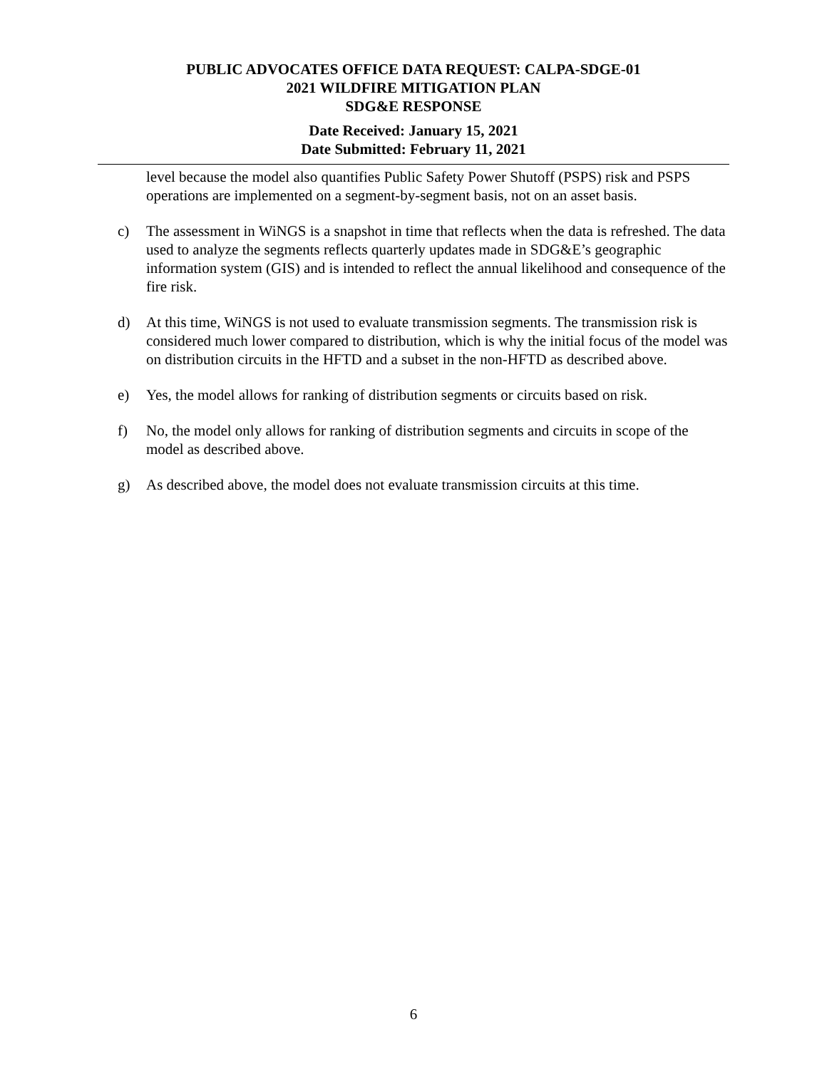PUBLIC ADVOCATES OFFICE DATA REQUEST: CALPA-SDGE-01
2021 WILDFIRE MITIGATION PLAN
SDG&E RESPONSE
Date Received: January 15, 2021
Date Submitted: February 11, 2021
level because the model also quantifies Public Safety Power Shutoff (PSPS) risk and PSPS operations are implemented on a segment-by-segment basis, not on an asset basis.
c) The assessment in WiNGS is a snapshot in time that reflects when the data is refreshed. The data used to analyze the segments reflects quarterly updates made in SDG&E’s geographic information system (GIS) and is intended to reflect the annual likelihood and consequence of the fire risk.
d) At this time, WiNGS is not used to evaluate transmission segments. The transmission risk is considered much lower compared to distribution, which is why the initial focus of the model was on distribution circuits in the HFTD and a subset in the non-HFTD as described above.
e) Yes, the model allows for ranking of distribution segments or circuits based on risk.
f) No, the model only allows for ranking of distribution segments and circuits in scope of the model as described above.
g) As described above, the model does not evaluate transmission circuits at this time.
6